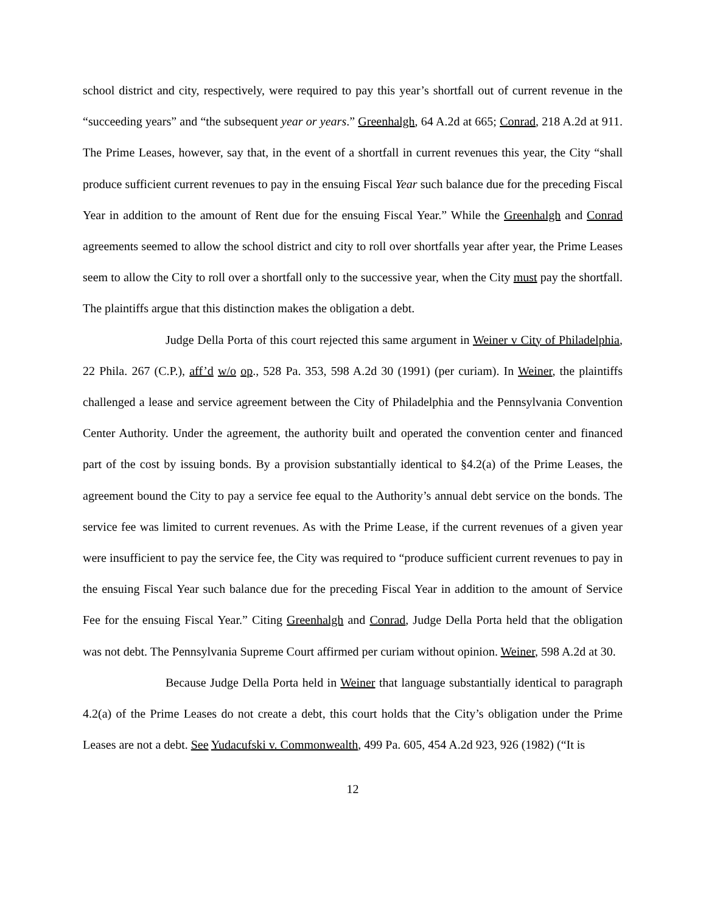school district and city, respectively, were required to pay this year’s shortfall out of current revenue in the “succeeding years” and “the subsequent year or years.” Greenhalgh, 64 A.2d at 665; Conrad, 218 A.2d at 911. The Prime Leases, however, say that, in the event of a shortfall in current revenues this year, the City “shall produce sufficient current revenues to pay in the ensuing Fiscal Year such balance due for the preceding Fiscal Year in addition to the amount of Rent due for the ensuing Fiscal Year.” While the Greenhalgh and Conrad agreements seemed to allow the school district and city to roll over shortfalls year after year, the Prime Leases seem to allow the City to roll over a shortfall only to the successive year, when the City must pay the shortfall. The plaintiffs argue that this distinction makes the obligation a debt.
Judge Della Porta of this court rejected this same argument in Weiner v City of Philadelphia, 22 Phila. 267 (C.P.), aff’d w/o op., 528 Pa. 353, 598 A.2d 30 (1991) (per curiam). In Weiner, the plaintiffs challenged a lease and service agreement between the City of Philadelphia and the Pennsylvania Convention Center Authority. Under the agreement, the authority built and operated the convention center and financed part of the cost by issuing bonds. By a provision substantially identical to §4.2(a) of the Prime Leases, the agreement bound the City to pay a service fee equal to the Authority’s annual debt service on the bonds. The service fee was limited to current revenues. As with the Prime Lease, if the current revenues of a given year were insufficient to pay the service fee, the City was required to “produce sufficient current revenues to pay in the ensuing Fiscal Year such balance due for the preceding Fiscal Year in addition to the amount of Service Fee for the ensuing Fiscal Year.” Citing Greenhalgh and Conrad, Judge Della Porta held that the obligation was not debt. The Pennsylvania Supreme Court affirmed per curiam without opinion. Weiner, 598 A.2d at 30.
Because Judge Della Porta held in Weiner that language substantially identical to paragraph 4.2(a) of the Prime Leases do not create a debt, this court holds that the City’s obligation under the Prime Leases are not a debt. See Yudacufski v. Commonwealth, 499 Pa. 605, 454 A.2d 923, 926 (1982) (“It is
12